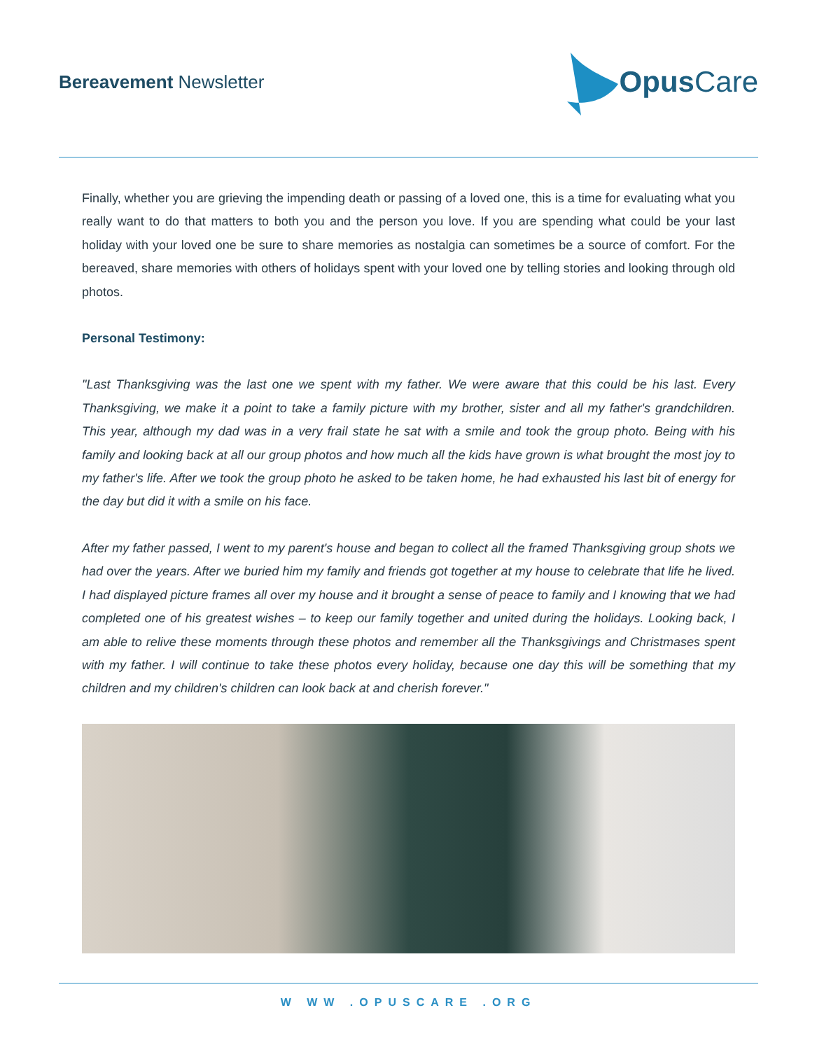Bereavement Newsletter
Opus Care
Finally, whether you are grieving the impending death or passing of a loved one, this is a time for evaluating what you really want to do that matters to both you and the person you love. If you are spending what could be your last holiday with your loved one be sure to share memories as nostalgia can sometimes be a source of comfort. For the bereaved, share memories with others of holidays spent with your loved one by telling stories and looking through old photos.
Personal Testimony:
"Last Thanksgiving was the last one we spent with my father. We were aware that this could be his last. Every Thanksgiving, we make it a point to take a family picture with my brother, sister and all my father's grandchildren. This year, although my dad was in a very frail state he sat with a smile and took the group photo. Being with his family and looking back at all our group photos and how much all the kids have grown is what brought the most joy to my father's life. After we took the group photo he asked to be taken home, he had exhausted his last bit of energy for the day but did it with a smile on his face.
After my father passed, I went to my parent's house and began to collect all the framed Thanksgiving group shots we had over the years. After we buried him my family and friends got together at my house to celebrate that life he lived. I had displayed picture frames all over my house and it brought a sense of peace to family and I knowing that we had completed one of his greatest wishes – to keep our family together and united during the holidays. Looking back, I am able to relive these moments through these photos and remember all the Thanksgivings and Christmases spent with my father. I will continue to take these photos every holiday, because one day this will be something that my children and my children's children can look back at and cherish forever."
W WW .OPUSCARE .ORG